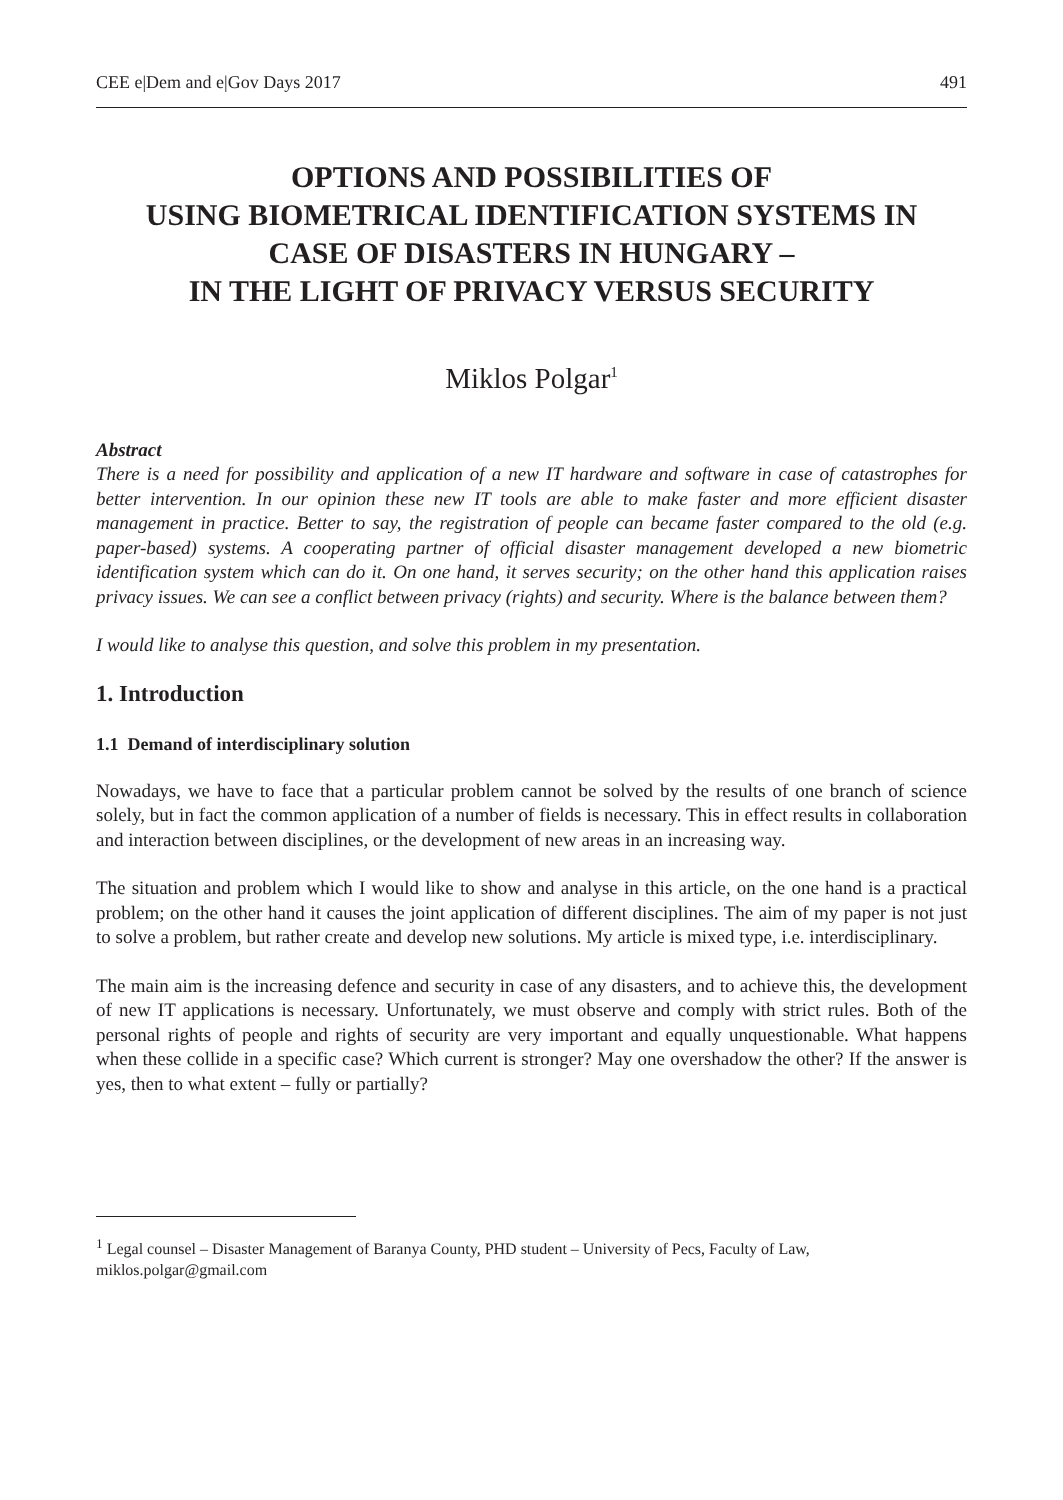CEE e|Dem and e|Gov Days 2017 491
OPTIONS AND POSSIBILITIES OF
USING BIOMETRICAL IDENTIFICATION SYSTEMS IN
CASE OF DISASTERS IN HUNGARY –
IN THE LIGHT OF PRIVACY VERSUS SECURITY
Miklos Polgar<sup>1</sup>
Abstract
There is a need for possibility and application of a new IT hardware and software in case of catastrophes for better intervention. In our opinion these new IT tools are able to make faster and more efficient disaster management in practice. Better to say, the registration of people can became faster compared to the old (e.g. paper-based) systems. A cooperating partner of official disaster management developed a new biometric identification system which can do it. On one hand, it serves security; on the other hand this application raises privacy issues. We can see a conflict between privacy (rights) and security. Where is the balance between them?
I would like to analyse this question, and solve this problem in my presentation.
1. Introduction
1.1 Demand of interdisciplinary solution
Nowadays, we have to face that a particular problem cannot be solved by the results of one branch of science solely, but in fact the common application of a number of fields is necessary. This in effect results in collaboration and interaction between disciplines, or the development of new areas in an increasing way.
The situation and problem which I would like to show and analyse in this article, on the one hand is a practical problem; on the other hand it causes the joint application of different disciplines. The aim of my paper is not just to solve a problem, but rather create and develop new solutions. My article is mixed type, i.e. interdisciplinary.
The main aim is the increasing defence and security in case of any disasters, and to achieve this, the development of new IT applications is necessary. Unfortunately, we must observe and comply with strict rules. Both of the personal rights of people and rights of security are very important and equally unquestionable. What happens when these collide in a specific case? Which current is stronger? May one overshadow the other? If the answer is yes, then to what extent – fully or partially?
<sup>1</sup> Legal counsel – Disaster Management of Baranya County, PHD student – University of Pecs, Faculty of Law, miklos.polgar@gmail.com